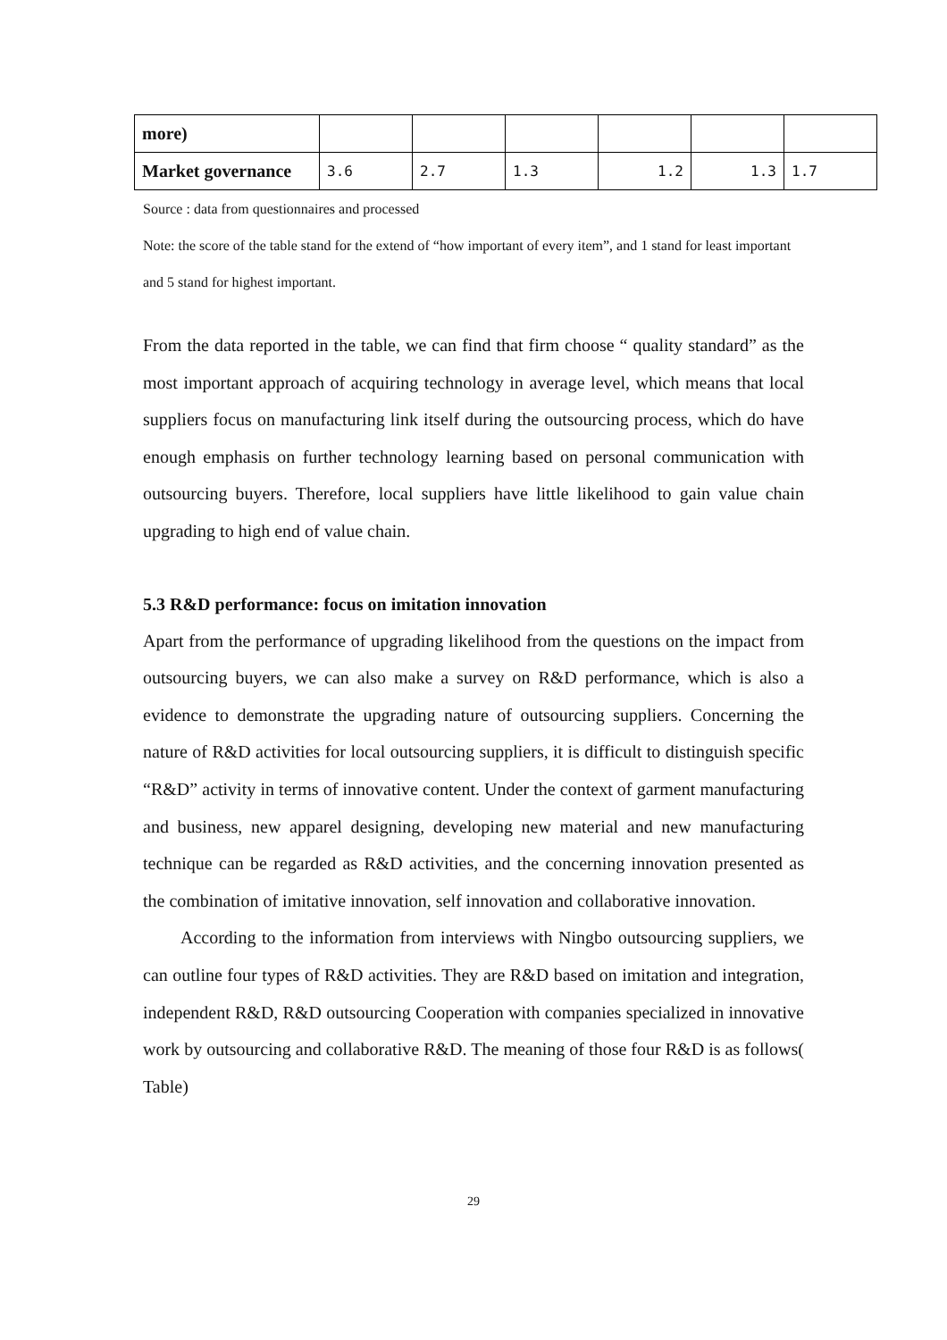| more) | | | | | | |
| Market governance | 3.6 | 2.7 | 1.3 | 1.2 | 1.3 | 1.7 |
Source : data from questionnaires and processed
Note: the score of the table stand for the extend of “how important of every item”, and 1 stand for least important and 5 stand for highest important.
From the data reported in the table, we can find that firm choose “ quality standard” as the most important approach of acquiring technology in average level, which means that local suppliers focus on manufacturing link itself during the outsourcing process, which do have enough emphasis on further technology learning based on personal communication with outsourcing buyers. Therefore, local suppliers have little likelihood to gain value chain upgrading to high end of value chain.
5.3 R&D performance: focus on imitation innovation
Apart from the performance of upgrading likelihood from the questions on the impact from outsourcing buyers, we can also make a survey on R&D performance, which is also a evidence to demonstrate the upgrading nature of outsourcing suppliers. Concerning the nature of R&D activities for local outsourcing suppliers, it is difficult to distinguish specific “R&D” activity in terms of innovative content. Under the context of garment manufacturing and business, new apparel designing, developing new material and new manufacturing technique can be regarded as R&D activities, and the concerning innovation presented as the combination of imitative innovation, self innovation and collaborative innovation.
According to the information from interviews with Ningbo outsourcing suppliers, we can outline four types of R&D activities. They are R&D based on imitation and integration, independent R&D, R&D outsourcing Cooperation with companies specialized in innovative work by outsourcing and collaborative R&D. The meaning of those four R&D is as follows( Table)
29